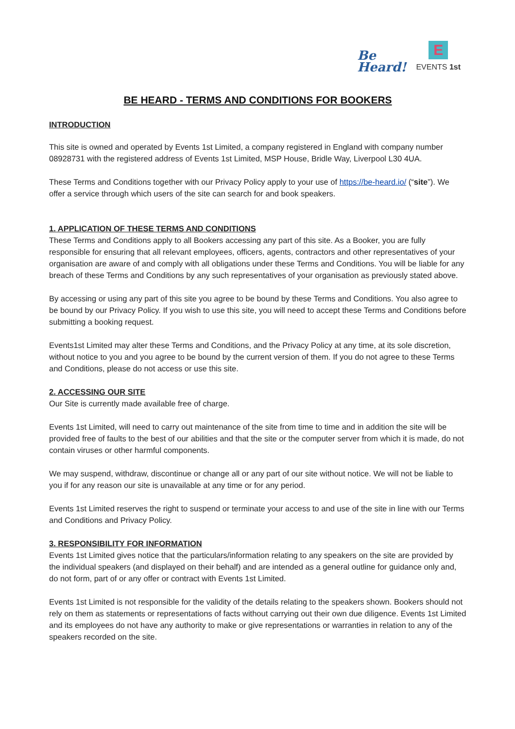Be
Heard!
E
EVENTS 1st
BE HEARD - TERMS AND CONDITIONS FOR BOOKERS
INTRODUCTION
This site is owned and operated by Events 1st Limited, a company registered in England with company number 08928731 with the registered address of Events 1st Limited, MSP House, Bridle Way, Liverpool L30 4UA.
These Terms and Conditions together with our Privacy Policy apply to your use of https://be-heard.io/ (“site”). We offer a service through which users of the site can search for and book speakers.
1. APPLICATION OF THESE TERMS AND CONDITIONS
These Terms and Conditions apply to all Bookers accessing any part of this site. As a Booker, you are fully responsible for ensuring that all relevant employees, officers, agents, contractors and other representatives of your organisation are aware of and comply with all obligations under these Terms and Conditions. You will be liable for any breach of these Terms and Conditions by any such representatives of your organisation as previously stated above.
By accessing or using any part of this site you agree to be bound by these Terms and Conditions. You also agree to be bound by our Privacy Policy. If you wish to use this site, you will need to accept these Terms and Conditions before submitting a booking request.
Events1st Limited may alter these Terms and Conditions, and the Privacy Policy at any time, at its sole discretion, without notice to you and you agree to be bound by the current version of them. If you do not agree to these Terms and Conditions, please do not access or use this site.
2. ACCESSING OUR SITE
Our Site is currently made available free of charge.
Events 1st Limited, will need to carry out maintenance of the site from time to time and in addition the site will be provided free of faults to the best of our abilities and that the site or the computer server from which it is made, do not contain viruses or other harmful components.
We may suspend, withdraw, discontinue or change all or any part of our site without notice. We will not be liable to you if for any reason our site is unavailable at any time or for any period.
Events 1st Limited reserves the right to suspend or terminate your access to and use of the site in line with our Terms and Conditions and Privacy Policy.
3. RESPONSIBILITY FOR INFORMATION
Events 1st Limited gives notice that the particulars/information relating to any speakers on the site are provided by the individual speakers (and displayed on their behalf) and are intended as a general outline for guidance only and, do not form, part of or any offer or contract with Events 1st Limited.
Events 1st Limited is not responsible for the validity of the details relating to the speakers shown. Bookers should not rely on them as statements or representations of facts without carrying out their own due diligence. Events 1st Limited and its employees do not have any authority to make or give representations or warranties in relation to any of the speakers recorded on the site.